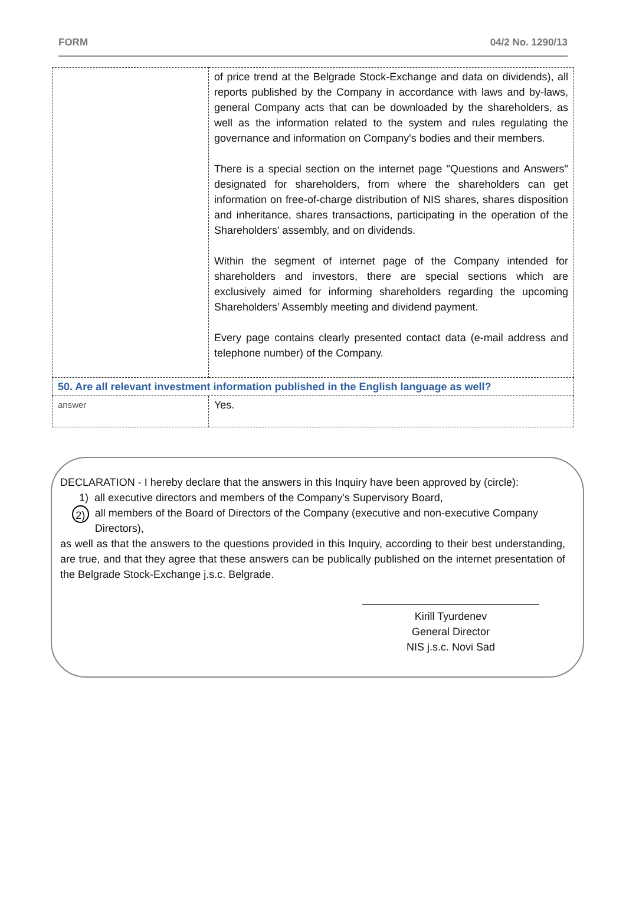FORM 04/2 No. 1290/13
| | of price trend at the Belgrade Stock-Exchange and data on dividends), all reports published by the Company in accordance with laws and by-laws, general Company acts that can be downloaded by the shareholders, as well as the information related to the system and rules regulating the governance and information on Company's bodies and their members. There is a special section on the internet page "Questions and Answers" designated for shareholders, from where the shareholders can get information on free-of-charge distribution of NIS shares, shares disposition and inheritance, shares transactions, participating in the operation of the Shareholders' assembly, and on dividends. Within the segment of internet page of the Company intended for shareholders and investors, there are special sections which are exclusively aimed for informing shareholders regarding the upcoming Shareholders’ Assembly meeting and dividend payment. Every page contains clearly presented contact data (e-mail address and telephone number) of the Company. |
| 50. Are all relevant investment information published in the English language as well? | |
| answer | Yes. |
DECLARATION - I hereby declare that the answers in this Inquiry have been approved by (circle):
1) all executive directors and members of the Company's Supervisory Board,
2) all members of the Board of Directors of the Company (executive and non-executive Company Directors),
as well as that the answers to the questions provided in this Inquiry, according to their best understanding, are true, and that they agree that these answers can be publically published on the internet presentation of the Belgrade Stock-Exchange j.s.c. Belgrade.
Kirill Tyurdenev
General Director
NIS j.s.c. Novi Sad